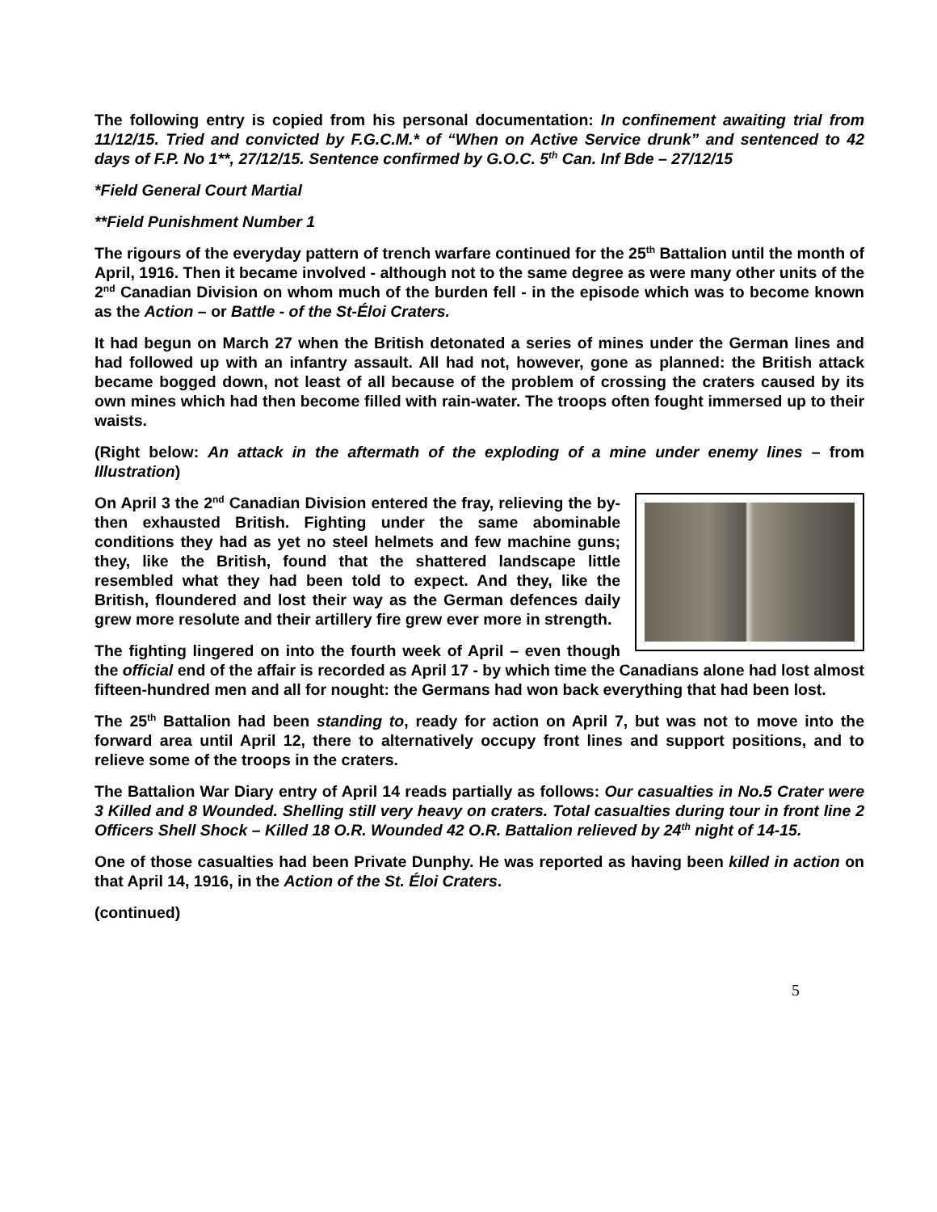The following entry is copied from his personal documentation: In confinement awaiting trial from 11/12/15. Tried and convicted by F.G.C.M.* of “When on Active Service drunk” and sentenced to 42 days of F.P. No 1**, 27/12/15. Sentence confirmed by G.O.C. 5<sup>th</sup> Can. Inf Bde – 27/12/15
*Field General Court Martial
**Field Punishment Number 1
The rigours of the everyday pattern of trench warfare continued for the 25<sup>th</sup> Battalion until the month of April, 1916. Then it became involved - although not to the same degree as were many other units of the 2<sup>nd</sup> Canadian Division on whom much of the burden fell - in the episode which was to become known as the Action – or Battle - of the St-Éloi Craters.
It had begun on March 27 when the British detonated a series of mines under the German lines and had followed up with an infantry assault. All had not, however, gone as planned: the British attack became bogged down, not least of all because of the problem of crossing the craters caused by its own mines which had then become filled with rain-water. The troops often fought immersed up to their waists.
(Right below: An attack in the aftermath of the exploding of a mine under enemy lines – from Illustration)
On April 3 the 2<sup>nd</sup> Canadian Division entered the fray, relieving the by-then exhausted British. Fighting under the same abominable conditions they had as yet no steel helmets and few machine guns; they, like the British, found that the shattered landscape little resembled what they had been told to expect. And they, like the British, floundered and lost their way as the German defences daily grew more resolute and their artillery fire grew ever more in strength.
The fighting lingered on into the fourth week of April – even though the official end of the affair is recorded as April 17 - by which time the Canadians alone had lost almost fifteen-hundred men and all for nought: the Germans had won back everything that had been lost.
The 25<sup>th</sup> Battalion had been standing to, ready for action on April 7, but was not to move into the forward area until April 12, there to alternatively occupy front lines and support positions, and to relieve some of the troops in the craters.
The Battalion War Diary entry of April 14 reads partially as follows: Our casualties in No.5 Crater were 3 Killed and 8 Wounded. Shelling still very heavy on craters. Total casualties during tour in front line 2 Officers Shell Shock – Killed 18 O.R. Wounded 42 O.R. Battalion relieved by 24<sup>th</sup> night of 14-15.
One of those casualties had been Private Dunphy. He was reported as having been killed in action on that April 14, 1916, in the Action of the St. Éloi Craters.
(continued)
5